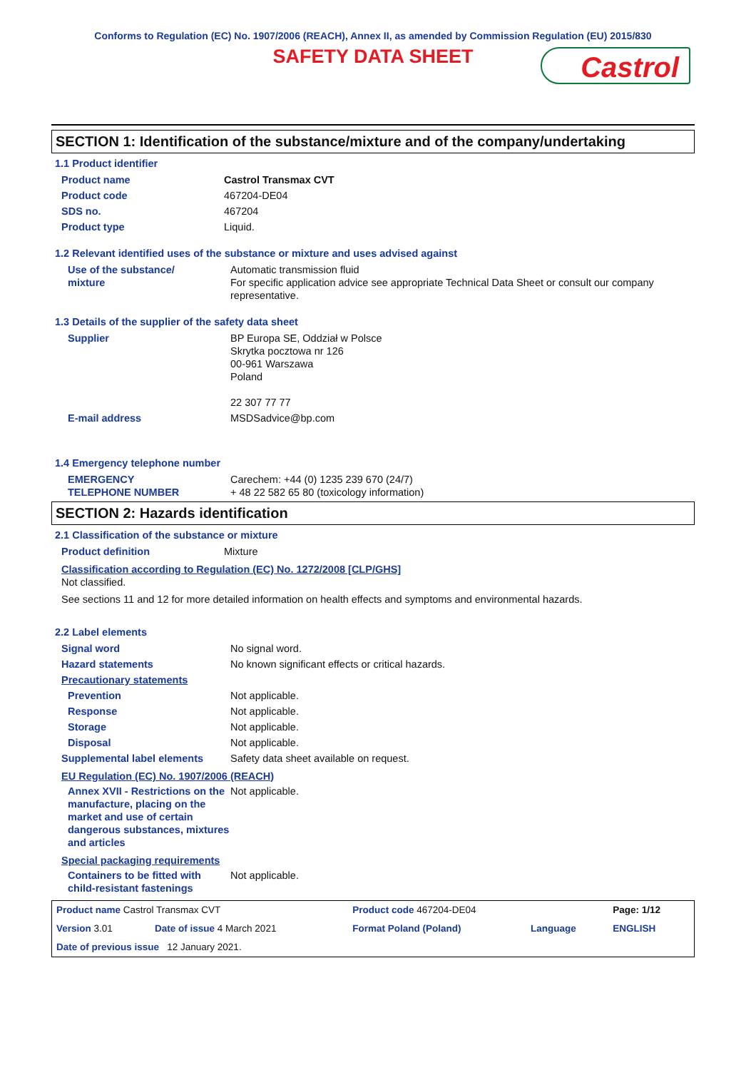Conforms to Regulation (EC) No. 1907/2006 (REACH), Annex II, as amended by Commission Regulation (EU) 2015/830
SAFETY DATA SHEET
Castrol
SECTION 1: Identification of the substance/mixture and of the company/undertaking
1.1 Product identifier
| Product name | Castrol Transmax CVT |
| Product code | 467204-DE04 |
| SDS no. | 467204 |
| Product type | Liquid. |
1.2 Relevant identified uses of the substance or mixture and uses advised against
| Use of the substance/ mixture | Automatic transmission fluid For specific application advice see appropriate Technical Data Sheet or consult our company representative. |
1.3 Details of the supplier of the safety data sheet
| Supplier | BP Europa SE, Oddział w Polsce Skrytka pocztowa nr 126 00-961 Warszawa Poland 22 307 77 77 |
| E-mail address | MSDSadvice@bp.com |
1.4 Emergency telephone number
| EMERGENCY TELEPHONE NUMBER | Carechem: +44 (0) 1235 239 670 (24/7) + 48 22 582 65 80 (toxicology information) |
SECTION 2: Hazards identification
2.1 Classification of the substance or mixture
| Product definition | Mixture |
Classification according to Regulation (EC) No. 1272/2008 [CLP/GHS]
Not classified.
See sections 11 and 12 for more detailed information on health effects and symptoms and environmental hazards.
2.2 Label elements
| Signal word | No signal word. |
| Hazard statements | No known significant effects or critical hazards. |
| Precautionary statements | |
| Prevention | Not applicable. |
| Response | Not applicable. |
| Storage | Not applicable. |
| Disposal | Not applicable. |
| Supplemental label elements | Safety data sheet available on request. |
EU Regulation (EC) No. 1907/2006 (REACH)
| Annex XVII - Restrictions on the manufacture, placing on the market and use of certain dangerous substances, mixtures and articles | Not applicable. |
Special packaging requirements
| Containers to be fitted with child-resistant fastenings | Not applicable. |
| Product name Castrol Transmax CVT | | Product code 467204-DE04 | | Page: 1/12 |
| Version 3.01 | Date of issue 4 March 2021 | Format Poland (Poland) | Language | ENGLISH |
| Date of previous issue 12 January 2021. | | | | |